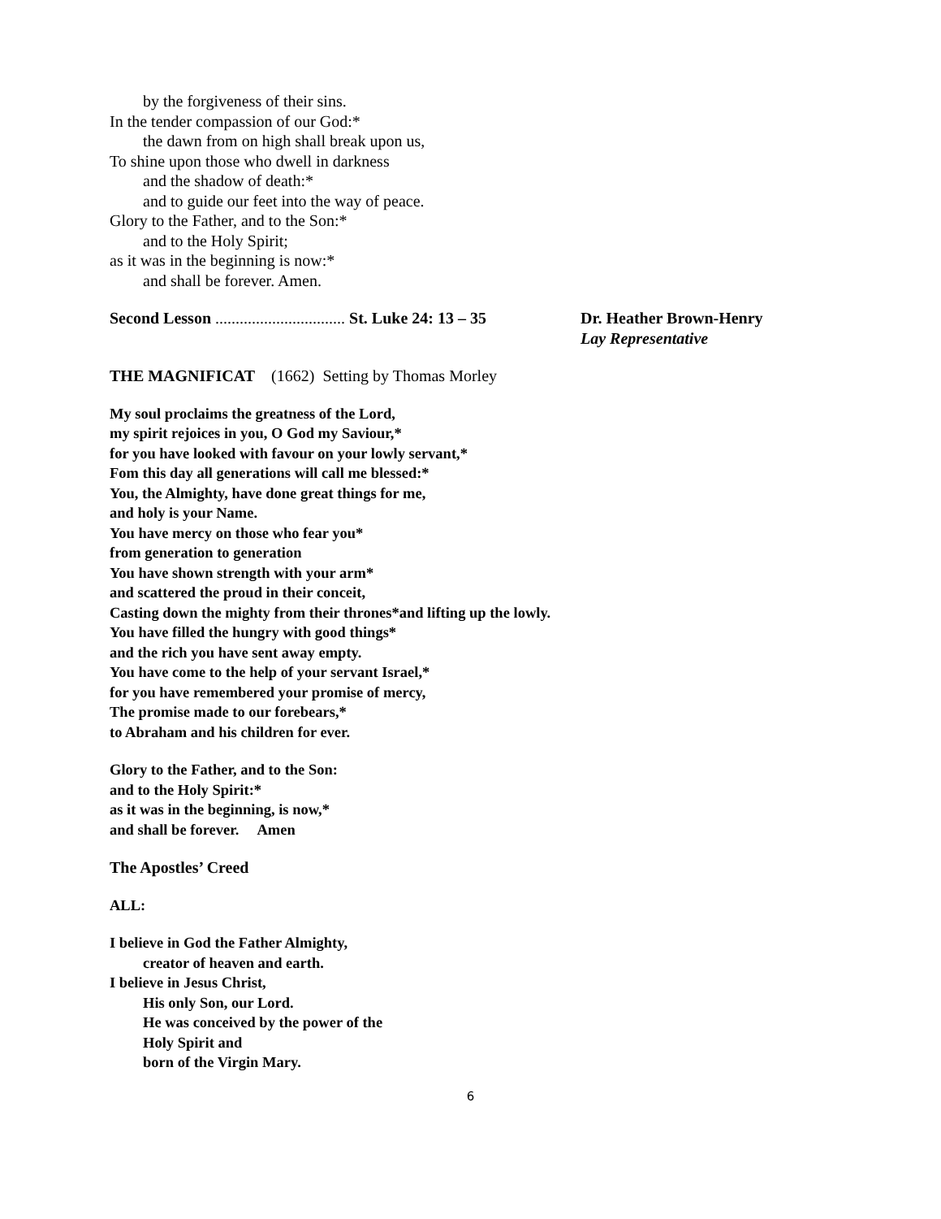by the forgiveness of their sins.
In the tender compassion of our God:*
the dawn from on high shall break upon us,
To shine upon those who dwell in darkness
and the shadow of death:*
and to guide our feet into the way of peace.
Glory to the Father, and to the Son:*
and to the Holy Spirit;
as it was in the beginning is now:*
and shall be forever. Amen.
Second Lesson ................................ St. Luke 24: 13 – 35
Dr. Heather Brown-Henry
Lay Representative
THE MAGNIFICAT (1662) Setting by Thomas Morley
My soul proclaims the greatness of the Lord,
my spirit rejoices in you, O God my Saviour,*
for you have looked with favour on your lowly servant,*
Fom this day all generations will call me blessed:*
You, the Almighty, have done great things for me,
and holy is your Name.
You have mercy on those who fear you*
from generation to generation
You have shown strength with your arm*
and scattered the proud in their conceit,
Casting down the mighty from their thrones*and lifting up the lowly.
You have filled the hungry with good things*
and the rich you have sent away empty.
You have come to the help of your servant Israel,*
for you have remembered your promise of mercy,
The promise made to our forebears,*
to Abraham and his children for ever.
Glory to the Father, and to the Son:
and to the Holy Spirit:*
as it was in the beginning, is now,*
and shall be forever. Amen
The Apostles’ Creed
ALL:
I believe in God the Father Almighty,
creator of heaven and earth.
I believe in Jesus Christ,
His only Son, our Lord.
He was conceived by the power of the
Holy Spirit and
born of the Virgin Mary.
6